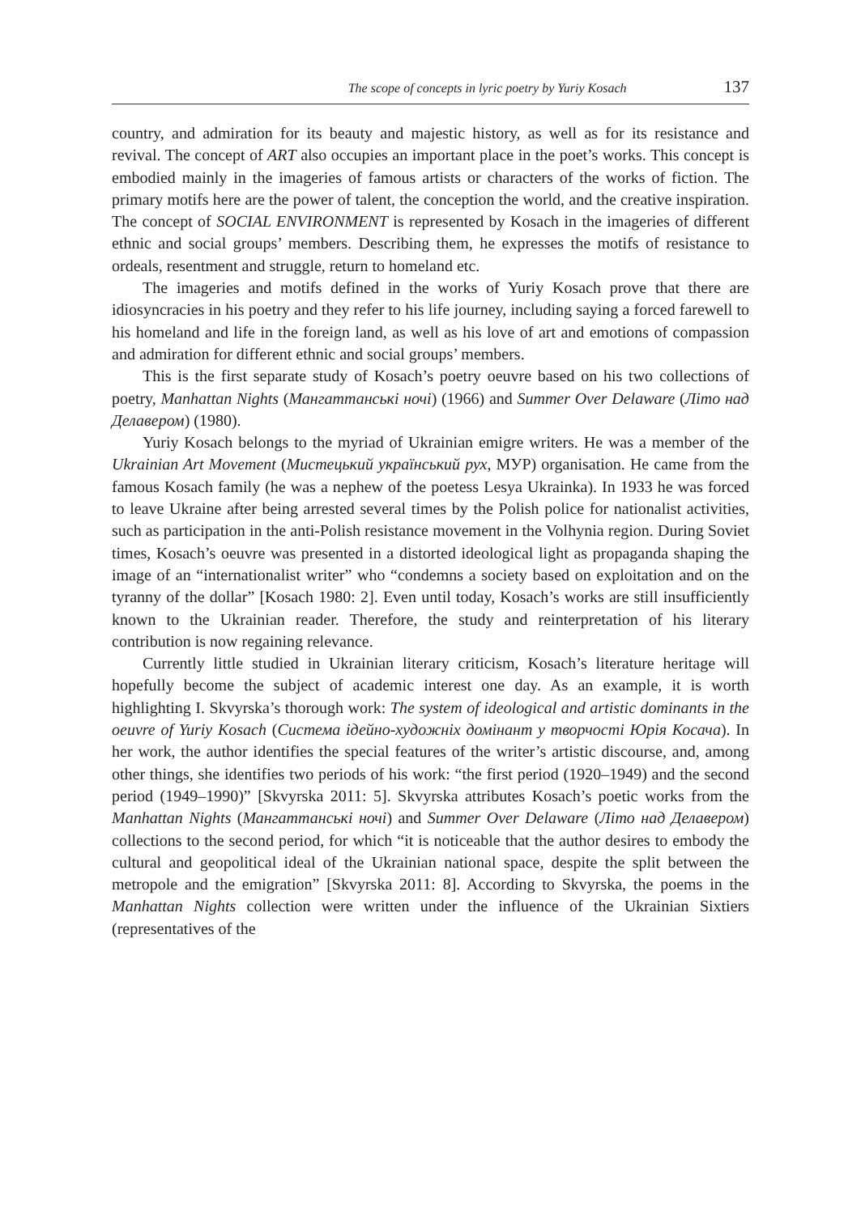The scope of concepts in lyric poetry by Yuriy Kosach 137
country, and admiration for its beauty and majestic history, as well as for its resistance and revival. The concept of ART also occupies an important place in the poet’s works. This concept is embodied mainly in the imageries of famous artists or characters of the works of fiction. The primary motifs here are the power of talent, the conception the world, and the creative inspiration. The concept of SOCIAL ENVIRONMENT is represented by Kosach in the imageries of different ethnic and social groups’ members. Describing them, he expresses the motifs of resistance to ordeals, resentment and struggle, return to homeland etc.
The imageries and motifs defined in the works of Yuriy Kosach prove that there are idiosyncracies in his poetry and they refer to his life journey, including saying a forced farewell to his homeland and life in the foreign land, as well as his love of art and emotions of compassion and admiration for different ethnic and social groups’ members.
This is the first separate study of Kosach’s poetry oeuvre based on his two collections of poetry, Manhattan Nights (Мангаттанські ночі) (1966) and Summer Over Delaware (Літо над Делавером) (1980).
Yuriy Kosach belongs to the myriad of Ukrainian emigre writers. He was a member of the Ukrainian Art Movement (Мистецький український рух, МУР) organisation. He came from the famous Kosach family (he was a nephew of the poetess Lesya Ukrainka). In 1933 he was forced to leave Ukraine after being arrested several times by the Polish police for nationalist activities, such as participation in the anti-Polish resistance movement in the Volhynia region. During Soviet times, Kosach’s oeuvre was presented in a distorted ideological light as propaganda shaping the image of an “internationalist writer” who “condemns a society based on exploitation and on the tyranny of the dollar” [Kosach 1980: 2]. Even until today, Kosach’s works are still insufficiently known to the Ukrainian reader. Therefore, the study and reinterpretation of his literary contribution is now regaining relevance.
Currently little studied in Ukrainian literary criticism, Kosach’s literature heritage will hopefully become the subject of academic interest one day. As an example, it is worth highlighting I. Skvyrska’s thorough work: The system of ideological and artistic dominants in the oeuvre of Yuriy Kosach (Система ідейно-художніх домінант у творчості Юрія Косача). In her work, the author identifies the special features of the writer’s artistic discourse, and, among other things, she identifies two periods of his work: “the first period (1920–1949) and the second period (1949–1990)” [Skvyrska 2011: 5]. Skvyrska attributes Kosach’s poetic works from the Manhattan Nights (Мангаттанські ночі) and Summer Over Delaware (Літо над Делавером) collections to the second period, for which “it is noticeable that the author desires to embody the cultural and geopolitical ideal of the Ukrainian national space, despite the split between the metropole and the emigration” [Skvyrska 2011: 8]. According to Skvyrska, the poems in the Manhattan Nights collection were written under the influence of the Ukrainian Sixtiers (representatives of the